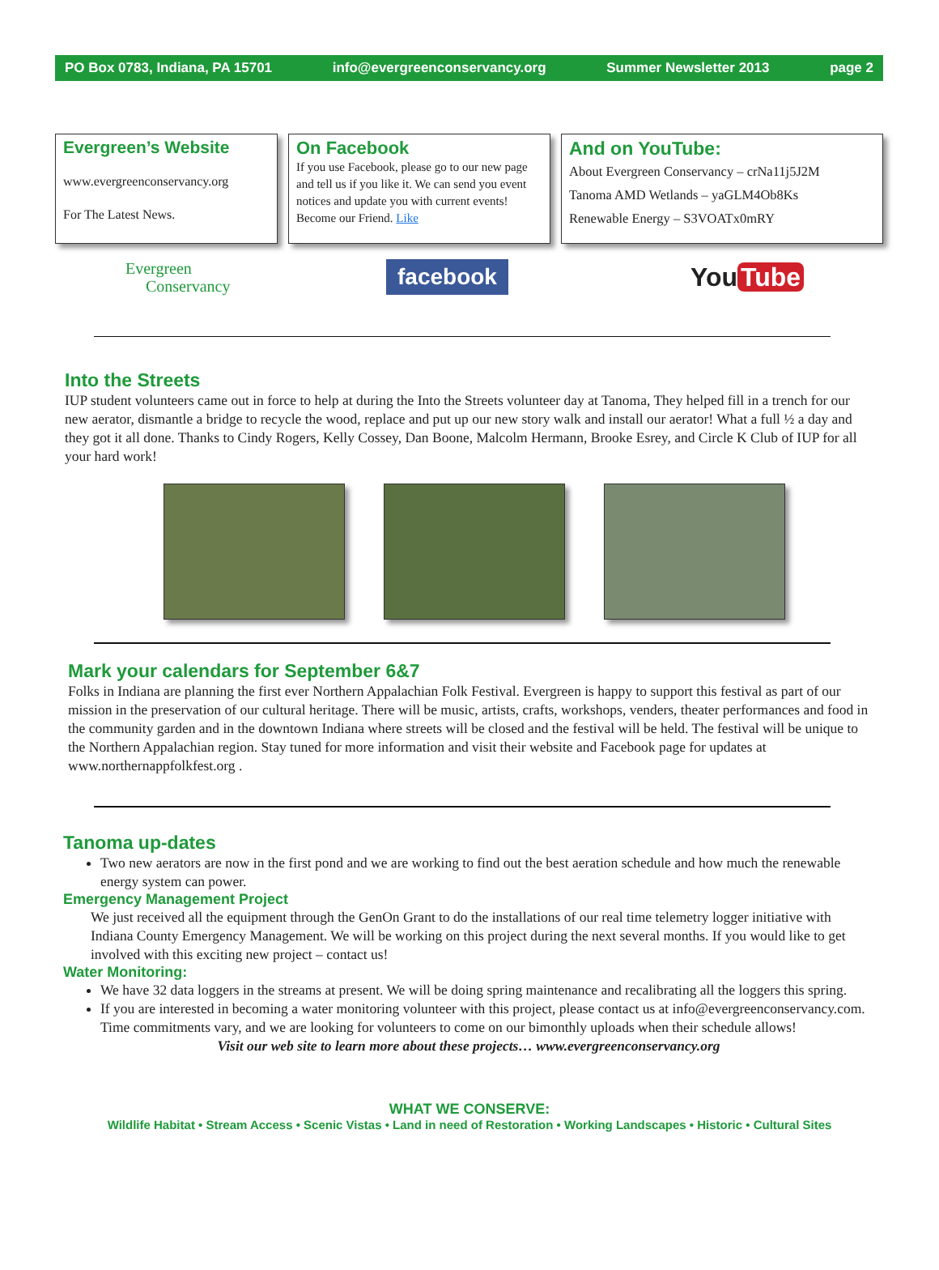PO Box 0783, Indiana, PA 15701 info@evergreenconservancy.org Summer Newsletter 2013 page 2
Evergreen’s Website
www.evergreenconservancy.org
For The Latest News.
On Facebook
If you use Facebook, please go to our new page and tell us if you like it. We can send you event notices and update you with current events! Become our Friend. Like
And on YouTube:
About Evergreen Conservancy – crNa11j5J2M
Tanoma AMD Wetlands – yaGLM4Ob8Ks
Renewable Energy – S3VOATx0mRY
Evergreen
Conservancy
facebook
You Tube
Into the Streets
IUP student volunteers came out in force to help at during the Into the Streets volunteer day at Tanoma, They helped fill in a trench for our new aerator, dismantle a bridge to recycle the wood, replace and put up our new story walk and install our aerator! What a full ½ a day and they got it all done. Thanks to Cindy Rogers, Kelly Cossey, Dan Boone, Malcolm Hermann, Brooke Esrey, and Circle K Club of IUP for all your hard work!
Mark your calendars for September 6&7
Folks in Indiana are planning the first ever Northern Appalachian Folk Festival. Evergreen is happy to support this festival as part of our mission in the preservation of our cultural heritage. There will be music, artists, crafts, workshops, venders, theater performances and food in the community garden and in the downtown Indiana where streets will be closed and the festival will be held. The festival will be unique to the Northern Appalachian region. Stay tuned for more information and visit their website and Facebook page for updates at www.northernappfolkfest.org .
Tanoma up-dates
Two new aerators are now in the first pond and we are working to find out the best aeration schedule and how much the renewable energy system can power.
Emergency Management Project
We just received all the equipment through the GenOn Grant to do the installations of our real time telemetry logger initiative with Indiana County Emergency Management. We will be working on this project during the next several months. If you would like to get involved with this exciting new project – contact us!
Water Monitoring:
We have 32 data loggers in the streams at present. We will be doing spring maintenance and recalibrating all the loggers this spring.
If you are interested in becoming a water monitoring volunteer with this project, please contact us at info@evergreenconservancy.com. Time commitments vary, and we are looking for volunteers to come on our bimonthly uploads when their schedule allows!
Visit our web site to learn more about these projects… www.evergreenconservancy.org
WHAT WE CONSERVE:
Wildlife Habitat • Stream Access • Scenic Vistas • Land in need of Restoration • Working Landscapes • Historic • Cultural Sites